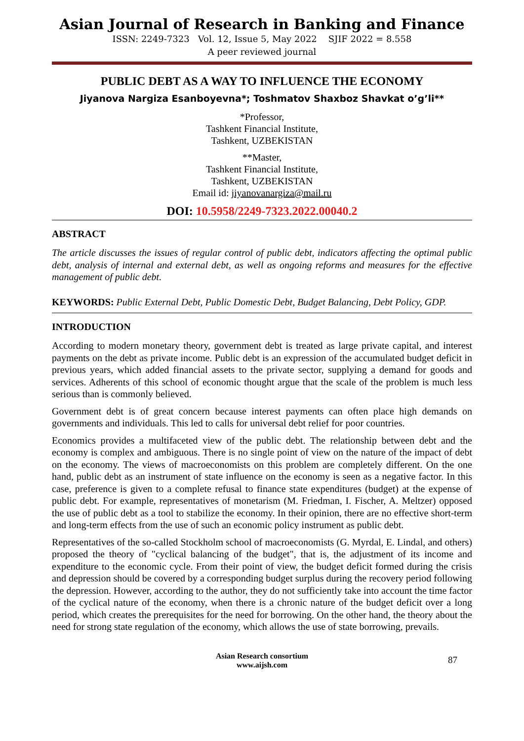Asian Journal of Research in Banking and Finance
ISSN: 2249-7323 Vol. 12, Issue 5, May 2022 SJIF 2022 = 8.558
A peer reviewed journal
PUBLIC DEBT AS A WAY TO INFLUENCE THE ECONOMY
Jiyanova Nargiza Esanboyevna*; Toshmatov Shaxboz Shavkat o’g’li**
*Professor,
Tashkent Financial Institute,
Tashkent, UZBEKISTAN
**Master,
Tashkent Financial Institute,
Tashkent, UZBEKISTAN
Email id: jiyanovanargiza@mail.ru
DOI: 10.5958/2249-7323.2022.00040.2
ABSTRACT
The article discusses the issues of regular control of public debt, indicators affecting the optimal public debt, analysis of internal and external debt, as well as ongoing reforms and measures for the effective management of public debt.
KEYWORDS: Public External Debt, Public Domestic Debt, Budget Balancing, Debt Policy, GDP.
INTRODUCTION
According to modern monetary theory, government debt is treated as large private capital, and interest payments on the debt as private income. Public debt is an expression of the accumulated budget deficit in previous years, which added financial assets to the private sector, supplying a demand for goods and services. Adherents of this school of economic thought argue that the scale of the problem is much less serious than is commonly believed.
Government debt is of great concern because interest payments can often place high demands on governments and individuals. This led to calls for universal debt relief for poor countries.
Economics provides a multifaceted view of the public debt. The relationship between debt and the economy is complex and ambiguous. There is no single point of view on the nature of the impact of debt on the economy. The views of macroeconomists on this problem are completely different. On the one hand, public debt as an instrument of state influence on the economy is seen as a negative factor. In this case, preference is given to a complete refusal to finance state expenditures (budget) at the expense of public debt. For example, representatives of monetarism (M. Friedman, I. Fischer, A. Meltzer) opposed the use of public debt as a tool to stabilize the economy. In their opinion, there are no effective short-term and long-term effects from the use of such an economic policy instrument as public debt.
Representatives of the so-called Stockholm school of macroeconomists (G. Myrdal, E. Lindal, and others) proposed the theory of "cyclical balancing of the budget", that is, the adjustment of its income and expenditure to the economic cycle. From their point of view, the budget deficit formed during the crisis and depression should be covered by a corresponding budget surplus during the recovery period following the depression. However, according to the author, they do not sufficiently take into account the time factor of the cyclical nature of the economy, when there is a chronic nature of the budget deficit over a long period, which creates the prerequisites for the need for borrowing. On the other hand, the theory about the need for strong state regulation of the economy, which allows the use of state borrowing, prevails.
Asian Research consortium
www.aijsh.com
87